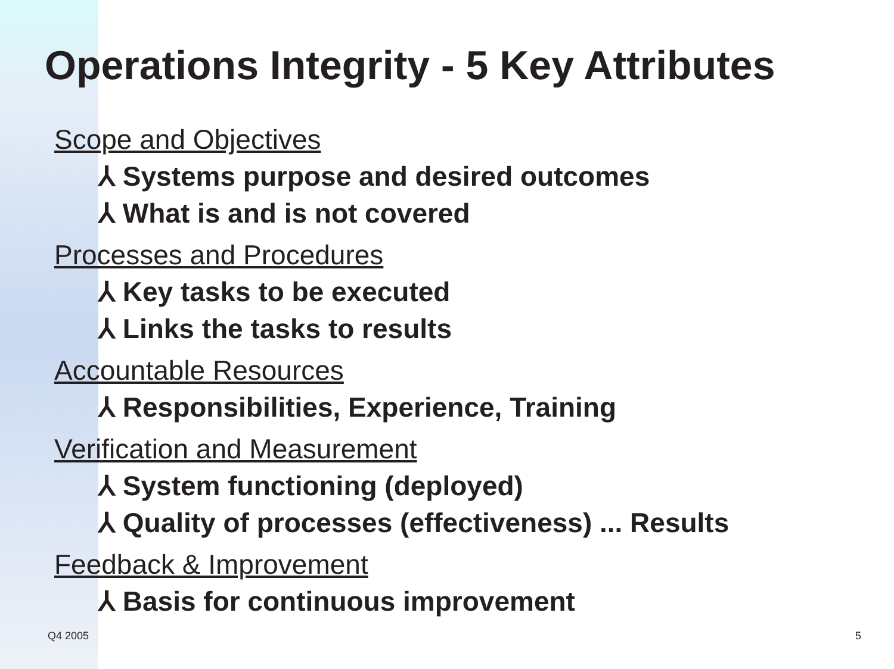Operations Integrity - 5 Key Attributes
Scope and Objectives
⅄ Systems purpose and desired outcomes
⅄ What is and is not covered
Processes and Procedures
⅄ Key tasks to be executed
⅄ Links the tasks to results
Accountable Resources
⅄ Responsibilities, Experience, Training
Verification and Measurement
⅄ System functioning (deployed)
⅄ Quality of processes (effectiveness) ... Results
Feedback & Improvement
⅄ Basis for continuous improvement
Q4 2005 5